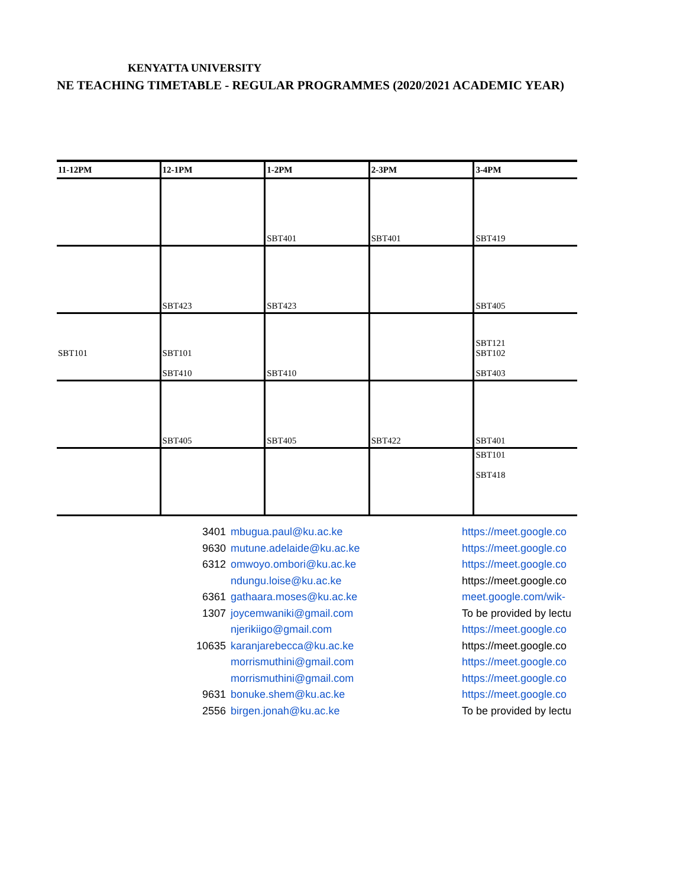KENYATTA UNIVERSITY
NE TEACHING TIMETABLE - REGULAR PROGRAMMES (2020/2021 ACADEMIC YEAR)
| 11-12PM | 12-1PM | 1-2PM | 2-3PM | 3-4PM |
| --- | --- | --- | --- | --- |
| | | SBT401 | SBT401 | SBT419 |
| | SBT423 | SBT423 | | SBT405 |
| SBT101 | SBT101 SBT410 | SBT410 | | SBT121 SBT102 SBT403 |
| | SBT405 | SBT405 | SBT422 | SBT401 |
| | | | | SBT101 SBT418 |
| 3401 | mbugua.paul@ku.ac.ke | https://meet.google.co |
| 9630 | mutune.adelaide@ku.ac.ke | https://meet.google.co |
| 6312 | omwoyo.ombori@ku.ac.ke | https://meet.google.co |
| | ndungu.loise@ku.ac.ke | https://meet.google.co |
| 6361 | gathaara.moses@ku.ac.ke | meet.google.com/wik- |
| 1307 | joycemwaniki@gmail.com | To be provided by lectu |
| | njerikiigo@gmail.com | https://meet.google.co |
| 10635 | karanjarebecca@ku.ac.ke | https://meet.google.co |
| | morrismuthini@gmail.com | https://meet.google.co |
| | morrismuthini@gmail.com | https://meet.google.co |
| 9631 | bonuke.shem@ku.ac.ke | https://meet.google.co |
| 2556 | birgen.jonah@ku.ac.ke | To be provided by lectu |